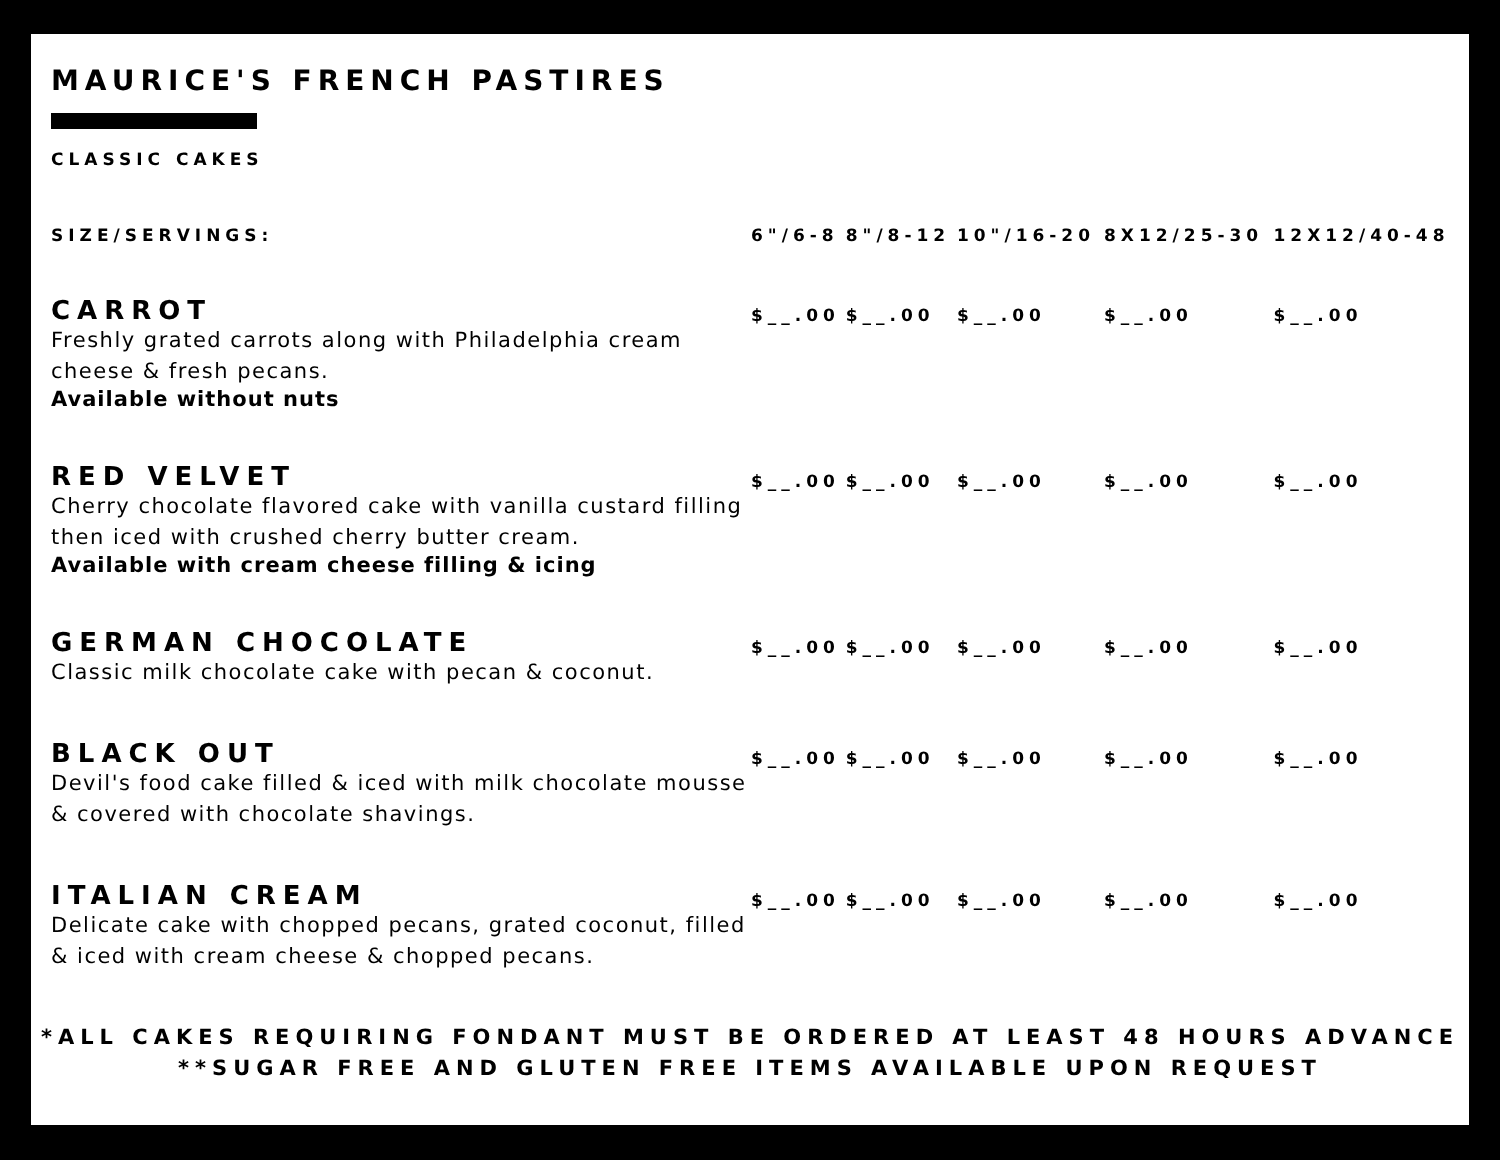MAURICE'S FRENCH PASTIRES
CLASSIC CAKES
| SIZE/SERVINGS: | 6"/6-8 | 8"/8-12 | 10"/16-20 | 8X12/25-30 | 12X12/40-48 |
| --- | --- | --- | --- | --- | --- |
| CARROT Freshly grated carrots along with Philadelphia cream cheese & fresh pecans. Available without nuts | $__.00 | $__.00 | $__.00 | $__.00 | $__.00 |
| RED VELVET Cherry chocolate flavored cake with vanilla custard filling then iced with crushed cherry butter cream. Available with cream cheese filling & icing | $__.00 | $__.00 | $__.00 | $__.00 | $__.00 |
| GERMAN CHOCOLATE Classic milk chocolate cake with pecan & coconut. | $__.00 | $__.00 | $__.00 | $__.00 | $__.00 |
| BLACK OUT Devil's food cake filled & iced with milk chocolate mousse & covered with chocolate shavings. | $__.00 | $__.00 | $__.00 | $__.00 | $__.00 |
| ITALIAN CREAM Delicate cake with chopped pecans, grated coconut, filled & iced with cream cheese & chopped pecans. | $__.00 | $__.00 | $__.00 | $__.00 | $__.00 |
*ALL CAKES REQUIRING FONDANT MUST BE ORDERED AT LEAST 48 HOURS ADVANCE
**SUGAR FREE AND GLUTEN FREE ITEMS AVAILABLE UPON REQUEST